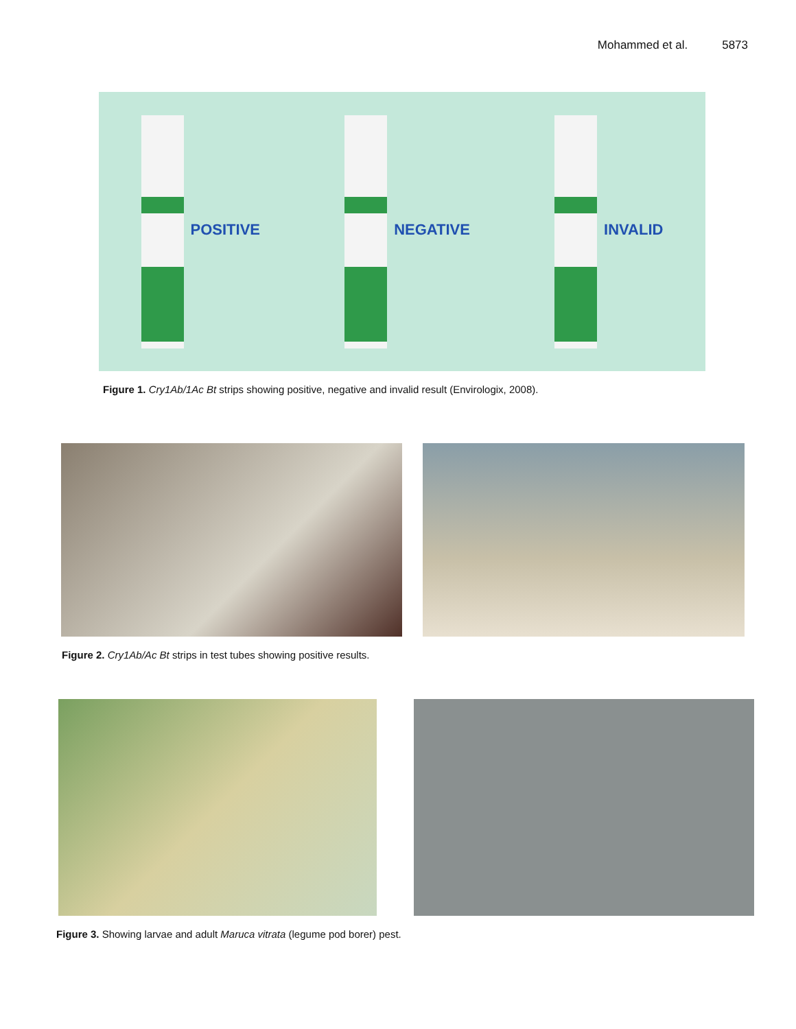Mohammed et al. 5873
POSITIVE NEGATIVE INVALID
Figure 1. Cry1Ab/1Ac Bt strips showing positive, negative and invalid result (Envirologix, 2008).
Figure 2. Cry1Ab/Ac Bt strips in test tubes showing positive results.
Figure 3. Showing larvae and adult Maruca vitrata (legume pod borer) pest.